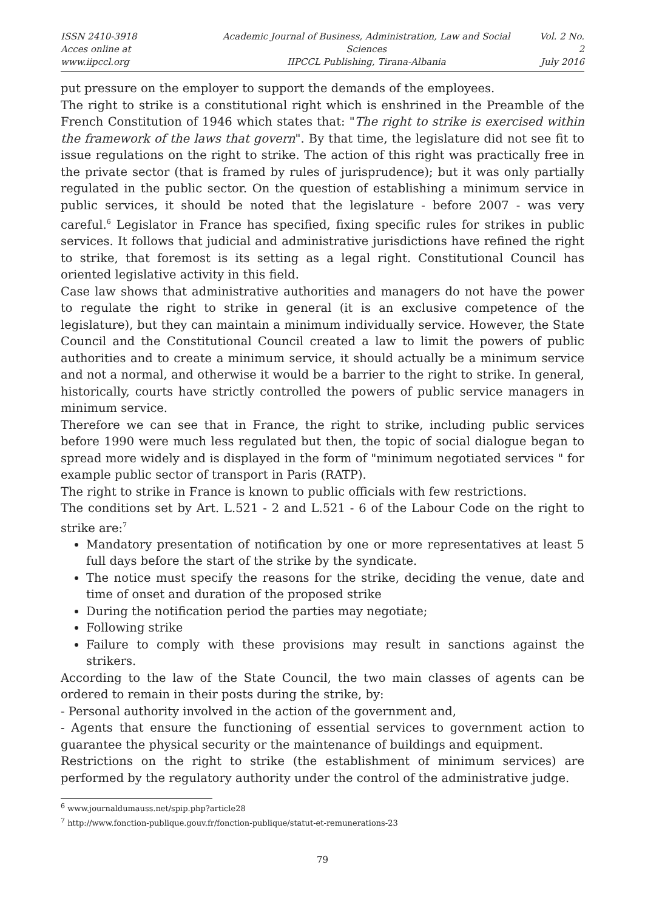ISSN 2410-3918
Acces online at www.iipccl.org
Academic Journal of Business, Administration, Law and Social Sciences
IIPCCL Publishing, Tirana-Albania
Vol. 2 No. 2
July 2016
put pressure on the employer to support the demands of the employees.
The right to strike is a constitutional right which is enshrined in the Preamble of the French Constitution of 1946 which states that: "The right to strike is exercised within the framework of the laws that govern". By that time, the legislature did not see fit to issue regulations on the right to strike. The action of this right was practically free in the private sector (that is framed by rules of jurisprudence); but it was only partially regulated in the public sector. On the question of establishing a minimum service in public services, it should be noted that the legislature - before 2007 - was very careful.<sup>6</sup> Legislator in France has specified, fixing specific rules for strikes in public services. It follows that judicial and administrative jurisdictions have refined the right to strike, that foremost is its setting as a legal right. Constitutional Council has oriented legislative activity in this field.
Case law shows that administrative authorities and managers do not have the power to regulate the right to strike in general (it is an exclusive competence of the legislature), but they can maintain a minimum individually service. However, the State Council and the Constitutional Council created a law to limit the powers of public authorities and to create a minimum service, it should actually be a minimum service and not a normal, and otherwise it would be a barrier to the right to strike. In general, historically, courts have strictly controlled the powers of public service managers in minimum service.
Therefore we can see that in France, the right to strike, including public services before 1990 were much less regulated but then, the topic of social dialogue began to spread more widely and is displayed in the form of "minimum negotiated services " for example public sector of transport in Paris (RATP).
The right to strike in France is known to public officials with few restrictions.
The conditions set by Art. L.521 - 2 and L.521 - 6 of the Labour Code on the right to strike are:<sup>7</sup>
Mandatory presentation of notification by one or more representatives at least 5 full days before the start of the strike by the syndicate.
The notice must specify the reasons for the strike, deciding the venue, date and time of onset and duration of the proposed strike
During the notification period the parties may negotiate;
Following strike
Failure to comply with these provisions may result in sanctions against the strikers.
According to the law of the State Council, the two main classes of agents can be ordered to remain in their posts during the strike, by:
- Personal authority involved in the action of the government and,
- Agents that ensure the functioning of essential services to government action to guarantee the physical security or the maintenance of buildings and equipment.
Restrictions on the right to strike (the establishment of minimum services) are performed by the regulatory authority under the control of the administrative judge.
<sup>6</sup> www.journaldumauss.net/spip.php?article28
<sup>7</sup> http://www.fonction-publique.gouv.fr/fonction-publique/statut-et-remunerations-23
79